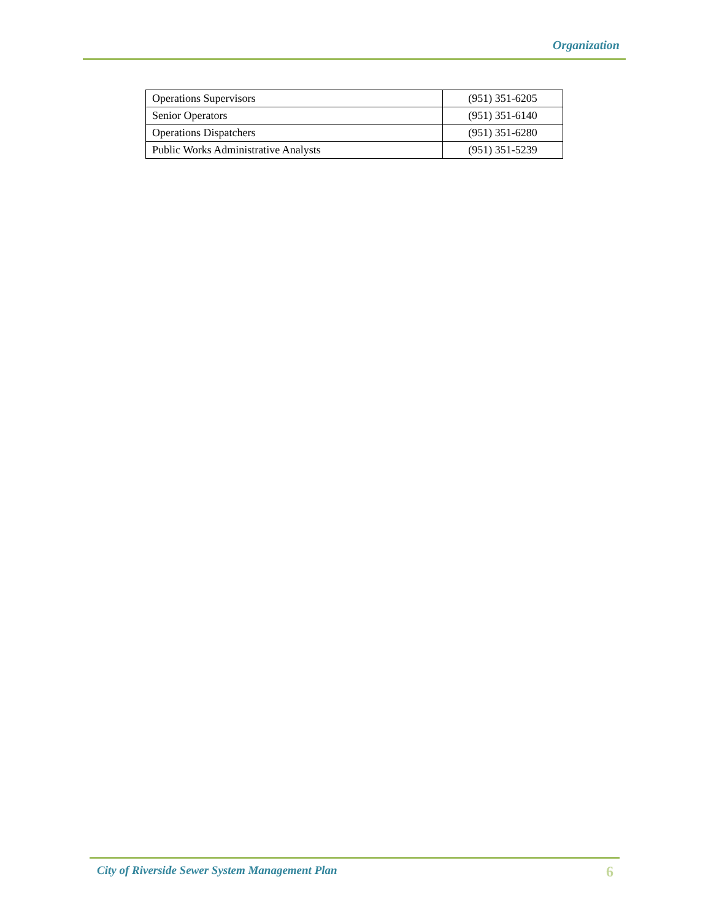Organization
| Operations Supervisors | (951) 351-6205 |
| Senior Operators | (951) 351-6140 |
| Operations Dispatchers | (951) 351-6280 |
| Public Works Administrative Analysts | (951) 351-5239 |
City of Riverside Sewer System Management Plan 6